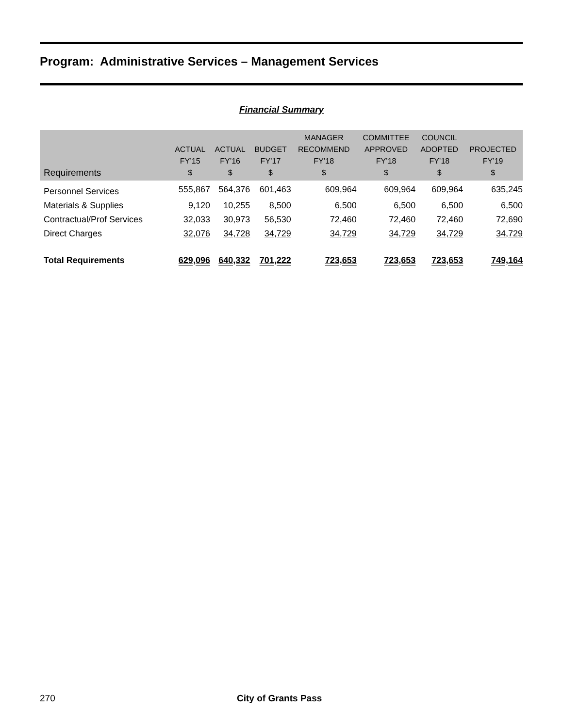Program: Administrative Services – Management Services
Financial Summary
| Requirements | ACTUAL FY’15 $ | ACTUAL FY’16 $ | BUDGET FY’17 $ | MANAGER RECOMMEND FY’18 $ | COMMITTEE APPROVED FY’18 $ | COUNCIL ADOPTED FY’18 $ | PROJECTED FY’19 $ |
| --- | --- | --- | --- | --- | --- | --- | --- |
| Personnel Services | 555,867 | 564,376 | 601,463 | 609,964 | 609,964 | 609,964 | 635,245 |
| Materials & Supplies | 9,120 | 10,255 | 8,500 | 6,500 | 6,500 | 6,500 | 6,500 |
| Contractual/Prof Services | 32,033 | 30,973 | 56,530 | 72,460 | 72,460 | 72,460 | 72,690 |
| Direct Charges | 32,076 | 34,728 | 34,729 | 34,729 | 34,729 | 34,729 | 34,729 |
| Total Requirements | 629,096 | 640,332 | 701,222 | 723,653 | 723,653 | 723,653 | 749,164 |
270 City of Grants Pass